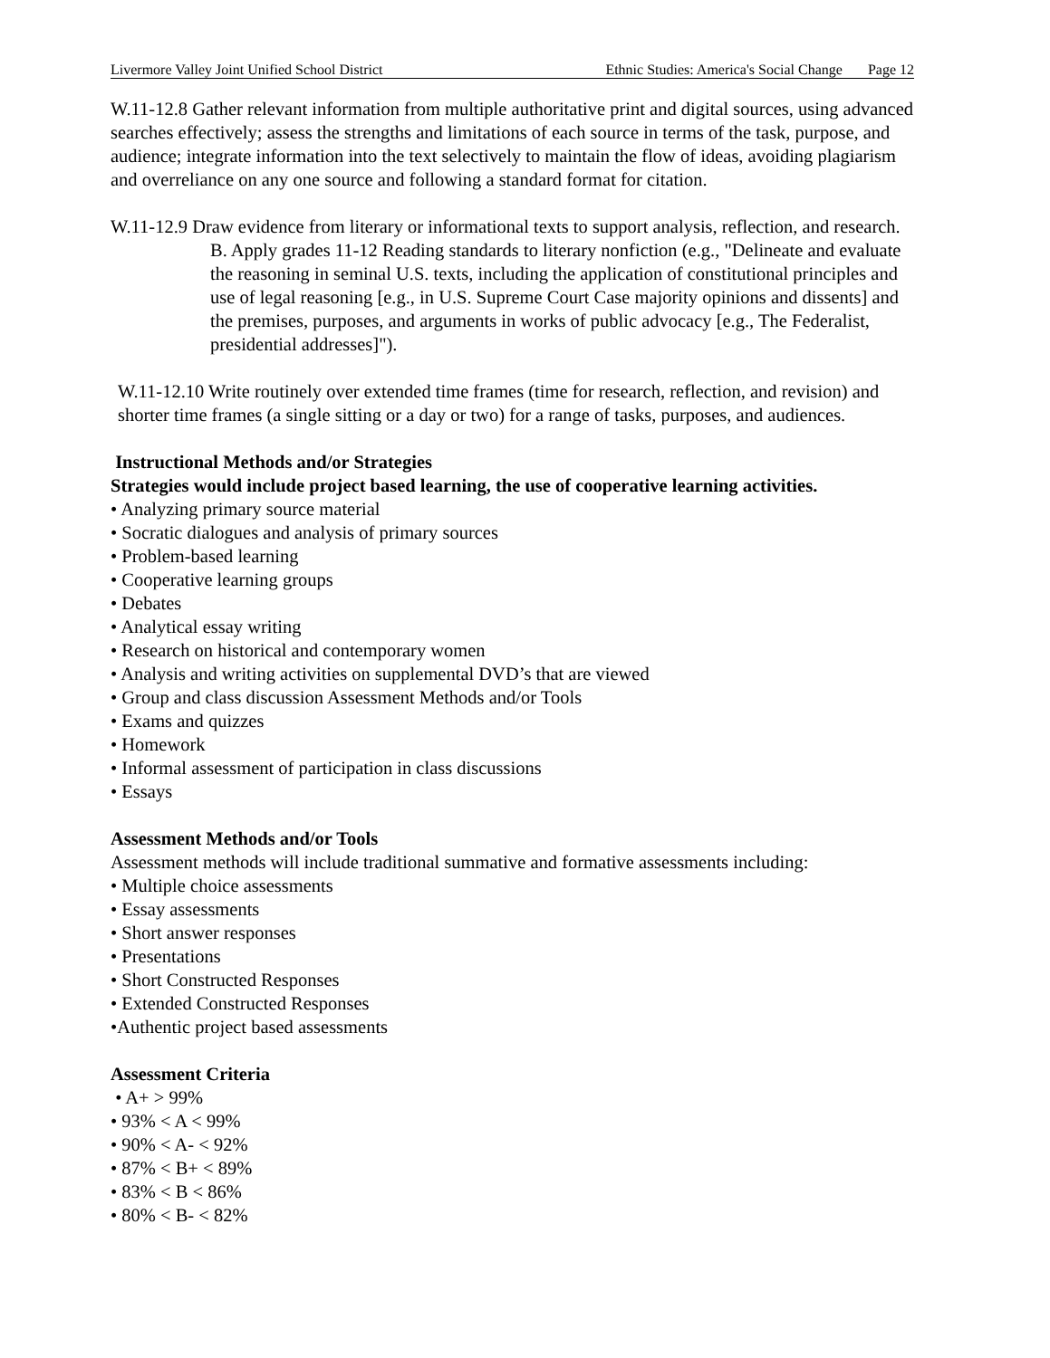Livermore Valley Joint Unified School District Ethnic Studies: America's Social Change Page 12
W.11-12.8 Gather relevant information from multiple authoritative print and digital sources, using advanced searches effectively; assess the strengths and limitations of each source in terms of the task, purpose, and audience; integrate information into the text selectively to maintain the flow of ideas, avoiding plagiarism and overreliance on any one source and following a standard format for citation.
W.11-12.9 Draw evidence from literary or informational texts to support analysis, reflection, and research.
B. Apply grades 11-12 Reading standards to literary nonfiction (e.g., "Delineate and evaluate the reasoning in seminal U.S. texts, including the application of constitutional principles and use of legal reasoning [e.g., in U.S. Supreme Court Case majority opinions and dissents] and the premises, purposes, and arguments in works of public advocacy [e.g., The Federalist, presidential addresses]").
W.11-12.10 Write routinely over extended time frames (time for research, reflection, and revision) and shorter time frames (a single sitting or a day or two) for a range of tasks, purposes, and audiences.
Instructional Methods and/or Strategies
Strategies would include project based learning, the use of cooperative learning activities.
• Analyzing primary source material
• Socratic dialogues and analysis of primary sources
• Problem-based learning
• Cooperative learning groups
• Debates
• Analytical essay writing
• Research on historical and contemporary women
• Analysis and writing activities on supplemental DVD’s that are viewed
• Group and class discussion Assessment Methods and/or Tools
• Exams and quizzes
• Homework
• Informal assessment of participation in class discussions
• Essays
Assessment Methods and/or Tools
Assessment methods will include traditional summative and formative assessments including:
• Multiple choice assessments
• Essay assessments
• Short answer responses
• Presentations
• Short Constructed Responses
• Extended Constructed Responses
•Authentic project based assessments
Assessment Criteria
• A+ > 99%
• 93% < A < 99%
• 90% < A- < 92%
• 87% < B+ < 89%
• 83% < B < 86%
• 80% < B- < 82%